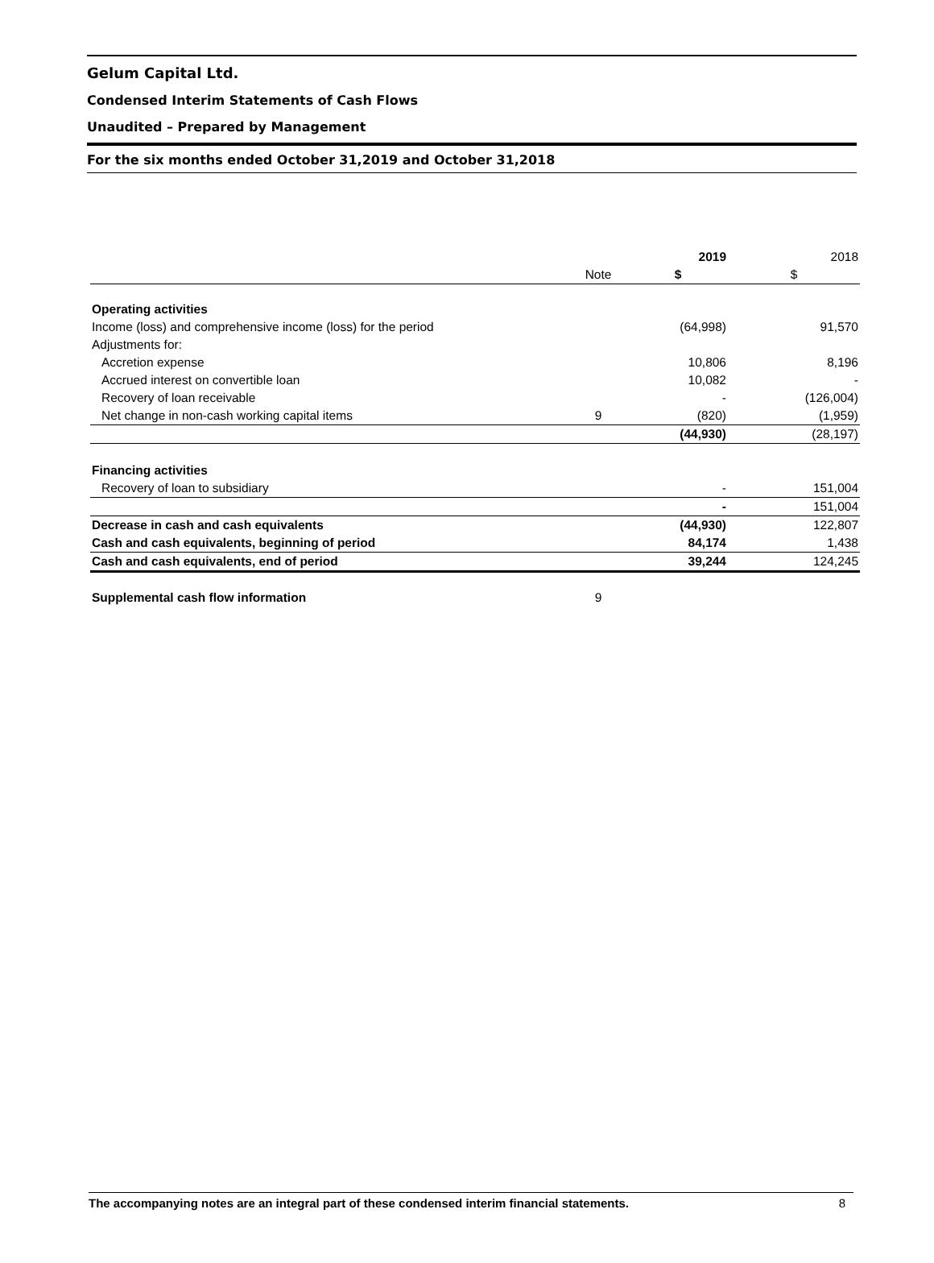Gelum Capital Ltd.
Condensed Interim Statements of Cash Flows
Unaudited – Prepared by Management
For the six months ended October 31,2019 and October 31,2018
| | | 2019 | 2018 |
| --- | --- | --- | --- |
| | Note | $ | $ |
| Operating activities | | | |
| Income (loss) and comprehensive income (loss) for the period | | (64,998) | 91,570 |
| Adjustments for: | | | |
| Accretion expense | | 10,806 | 8,196 |
| Accrued interest on convertible loan | | 10,082 | - |
| Recovery of loan receivable | | - | (126,004) |
| Net change in non-cash working capital items | 9 | (820) | (1,959) |
| | | (44,930) | (28,197) |
| Financing activities | | | |
| Recovery of loan to subsidiary | | - | 151,004 |
| | | - | 151,004 |
| Decrease in cash and cash equivalents | | (44,930) | 122,807 |
| Cash and cash equivalents, beginning of period | | 84,174 | 1,438 |
| Cash and cash equivalents, end of period | | 39,244 | 124,245 |
| Supplemental cash flow information | 9 | | |
The accompanying notes are an integral part of these condensed interim financial statements. 8